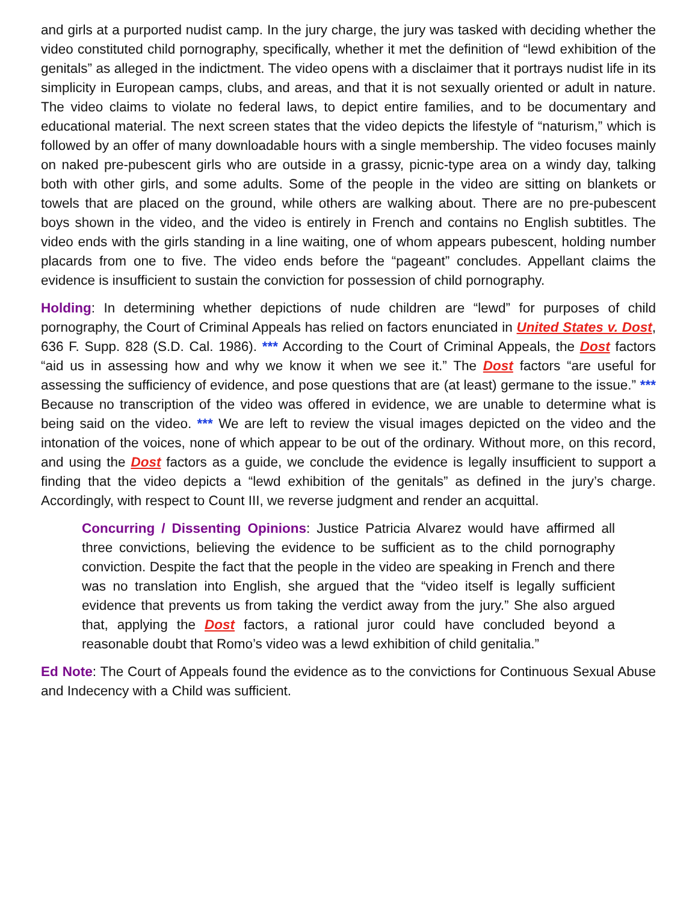and girls at a purported nudist camp. In the jury charge, the jury was tasked with deciding whether the video constituted child pornography, specifically, whether it met the definition of “lewd exhibition of the genitals” as alleged in the indictment. The video opens with a disclaimer that it portrays nudist life in its simplicity in European camps, clubs, and areas, and that it is not sexually oriented or adult in nature. The video claims to violate no federal laws, to depict entire families, and to be documentary and educational material. The next screen states that the video depicts the lifestyle of “naturism,” which is followed by an offer of many downloadable hours with a single membership. The video focuses mainly on naked pre-pubescent girls who are outside in a grassy, picnic-type area on a windy day, talking both with other girls, and some adults. Some of the people in the video are sitting on blankets or towels that are placed on the ground, while others are walking about. There are no pre-pubescent boys shown in the video, and the video is entirely in French and contains no English subtitles. The video ends with the girls standing in a line waiting, one of whom appears pubescent, holding number placards from one to five. The video ends before the “pageant” concludes. Appellant claims the evidence is insufficient to sustain the conviction for possession of child pornography.
Holding: In determining whether depictions of nude children are “lewd” for purposes of child pornography, the Court of Criminal Appeals has relied on factors enunciated in United States v. Dost, 636 F. Supp. 828 (S.D. Cal. 1986). *** According to the Court of Criminal Appeals, the Dost factors “aid us in assessing how and why we know it when we see it.” The Dost factors “are useful for assessing the sufficiency of evidence, and pose questions that are (at least) germane to the issue.” *** Because no transcription of the video was offered in evidence, we are unable to determine what is being said on the video. *** We are left to review the visual images depicted on the video and the intonation of the voices, none of which appear to be out of the ordinary. Without more, on this record, and using the Dost factors as a guide, we conclude the evidence is legally insufficient to support a finding that the video depicts a “lewd exhibition of the genitals” as defined in the jury’s charge. Accordingly, with respect to Count III, we reverse judgment and render an acquittal.
Concurring / Dissenting Opinions: Justice Patricia Alvarez would have affirmed all three convictions, believing the evidence to be sufficient as to the child pornography conviction. Despite the fact that the people in the video are speaking in French and there was no translation into English, she argued that the “video itself is legally sufficient evidence that prevents us from taking the verdict away from the jury.” She also argued that, applying the Dost factors, a rational juror could have concluded beyond a reasonable doubt that Romo’s video was a lewd exhibition of child genitalia.”
Ed Note: The Court of Appeals found the evidence as to the convictions for Continuous Sexual Abuse and Indecency with a Child was sufficient.